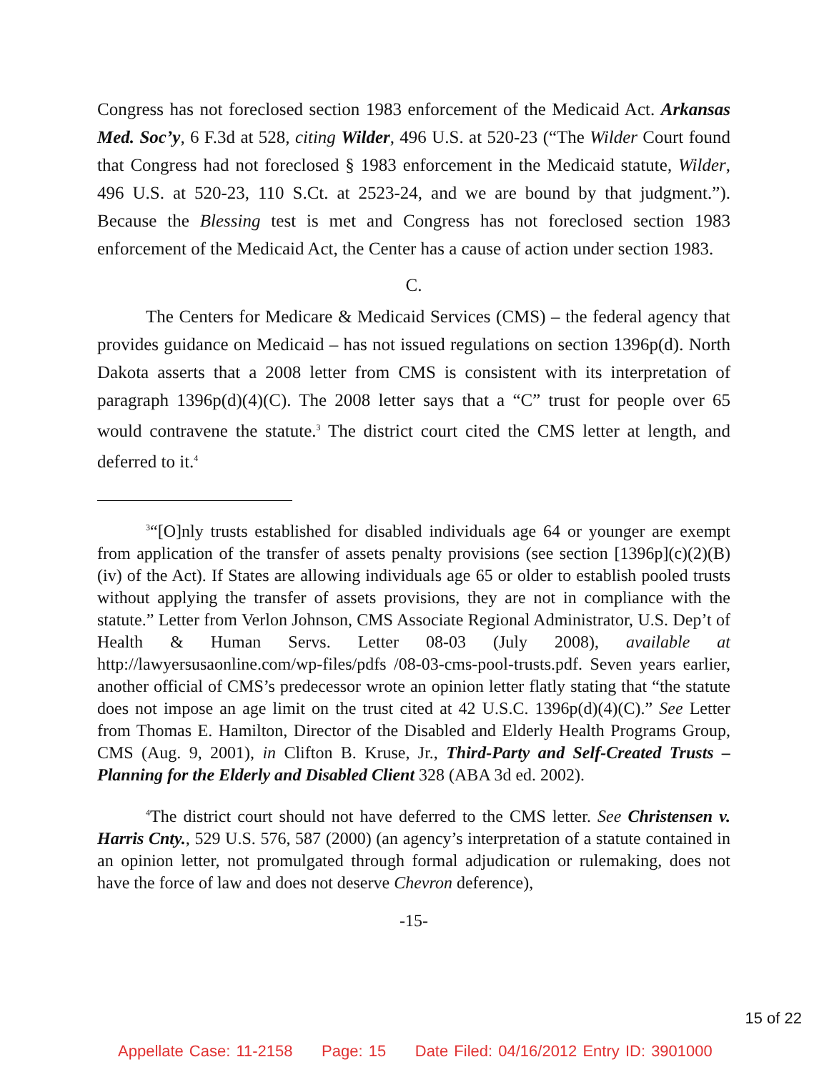Congress has not foreclosed section 1983 enforcement of the Medicaid Act. Arkansas Med. Soc’y, 6 F.3d at 528, citing Wilder, 496 U.S. at 520-23 (“The Wilder Court found that Congress had not foreclosed § 1983 enforcement in the Medicaid statute, Wilder, 496 U.S. at 520-23, 110 S.Ct. at 2523-24, and we are bound by that judgment.”). Because the Blessing test is met and Congress has not foreclosed section 1983 enforcement of the Medicaid Act, the Center has a cause of action under section 1983.
C.
The Centers for Medicare & Medicaid Services (CMS) – the federal agency that provides guidance on Medicaid – has not issued regulations on section 1396p(d). North Dakota asserts that a 2008 letter from CMS is consistent with its interpretation of paragraph 1396p(d)(4)(C). The 2008 letter says that a “C” trust for people over 65 would contravene the statute.<sup>3</sup> The district court cited the CMS letter at length, and deferred to it.<sup>4</sup>
<sup>3</sup> “[O]nly trusts established for disabled individuals age 64 or younger are exempt from application of the transfer of assets penalty provisions (see section [1396p](c)(2)(B)(iv) of the Act). If States are allowing individuals age 65 or older to establish pooled trusts without applying the transfer of assets provisions, they are not in compliance with the statute.” Letter from Verlon Johnson, CMS Associate Regional Administrator, U.S. Dep’t of Health & Human Servs. Letter 08-03 (July 2008), available at http://lawyersusaonline.com/wp-files/pdfs /08-03-cms-pool-trusts.pdf. Seven years earlier, another official of CMS’s predecessor wrote an opinion letter flatly stating that “the statute does not impose an age limit on the trust cited at 42 U.S.C. 1396p(d)(4)(C).” See Letter from Thomas E. Hamilton, Director of the Disabled and Elderly Health Programs Group, CMS (Aug. 9, 2001), in Clifton B. Kruse, Jr., Third-Party and Self-Created Trusts – Planning for the Elderly and Disabled Client 328 (ABA 3d ed. 2002).
<sup>4</sup> The district court should not have deferred to the CMS letter. See Christensen v. Harris Cnty., 529 U.S. 576, 587 (2000) (an agency’s interpretation of a statute contained in an opinion letter, not promulgated through formal adjudication or rulemaking, does not have the force of law and does not deserve Chevron deference),
-15-
15 of 22
Appellate Case: 11-2158 Page: 15 Date Filed: 04/16/2012 Entry ID: 3901000